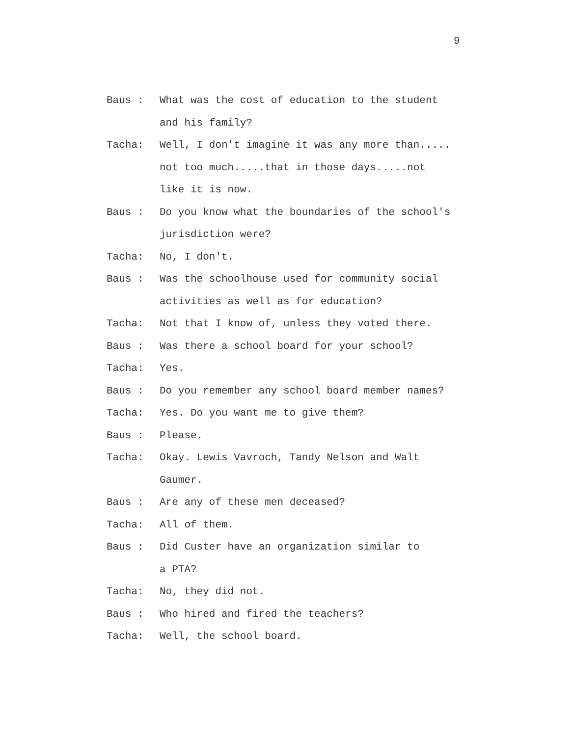9
Baus : What was the cost of education to the student
and his family?
Tacha: Well, I don't imagine it was any more than.....
not too much.....that in those days.....not
like it is now.
Baus : Do you know what the boundaries of the school's
jurisdiction were?
Tacha: No, I don't.
Baus : Was the schoolhouse used for community social
activities as well as for education?
Tacha: Not that I know of, unless they voted there.
Baus : Was there a school board for your school?
Tacha: Yes.
Baus : Do you remember any school board member names?
Tacha: Yes. Do you want me to give them?
Baus : Please.
Tacha: Okay. Lewis Vavroch, Tandy Nelson and Walt
Gaumer.
Baus : Are any of these men deceased?
Tacha: All of them.
Baus : Did Custer have an organization similar to
a PTA?
Tacha: No, they did not.
Baus : Who hired and fired the teachers?
Tacha: Well, the school board.